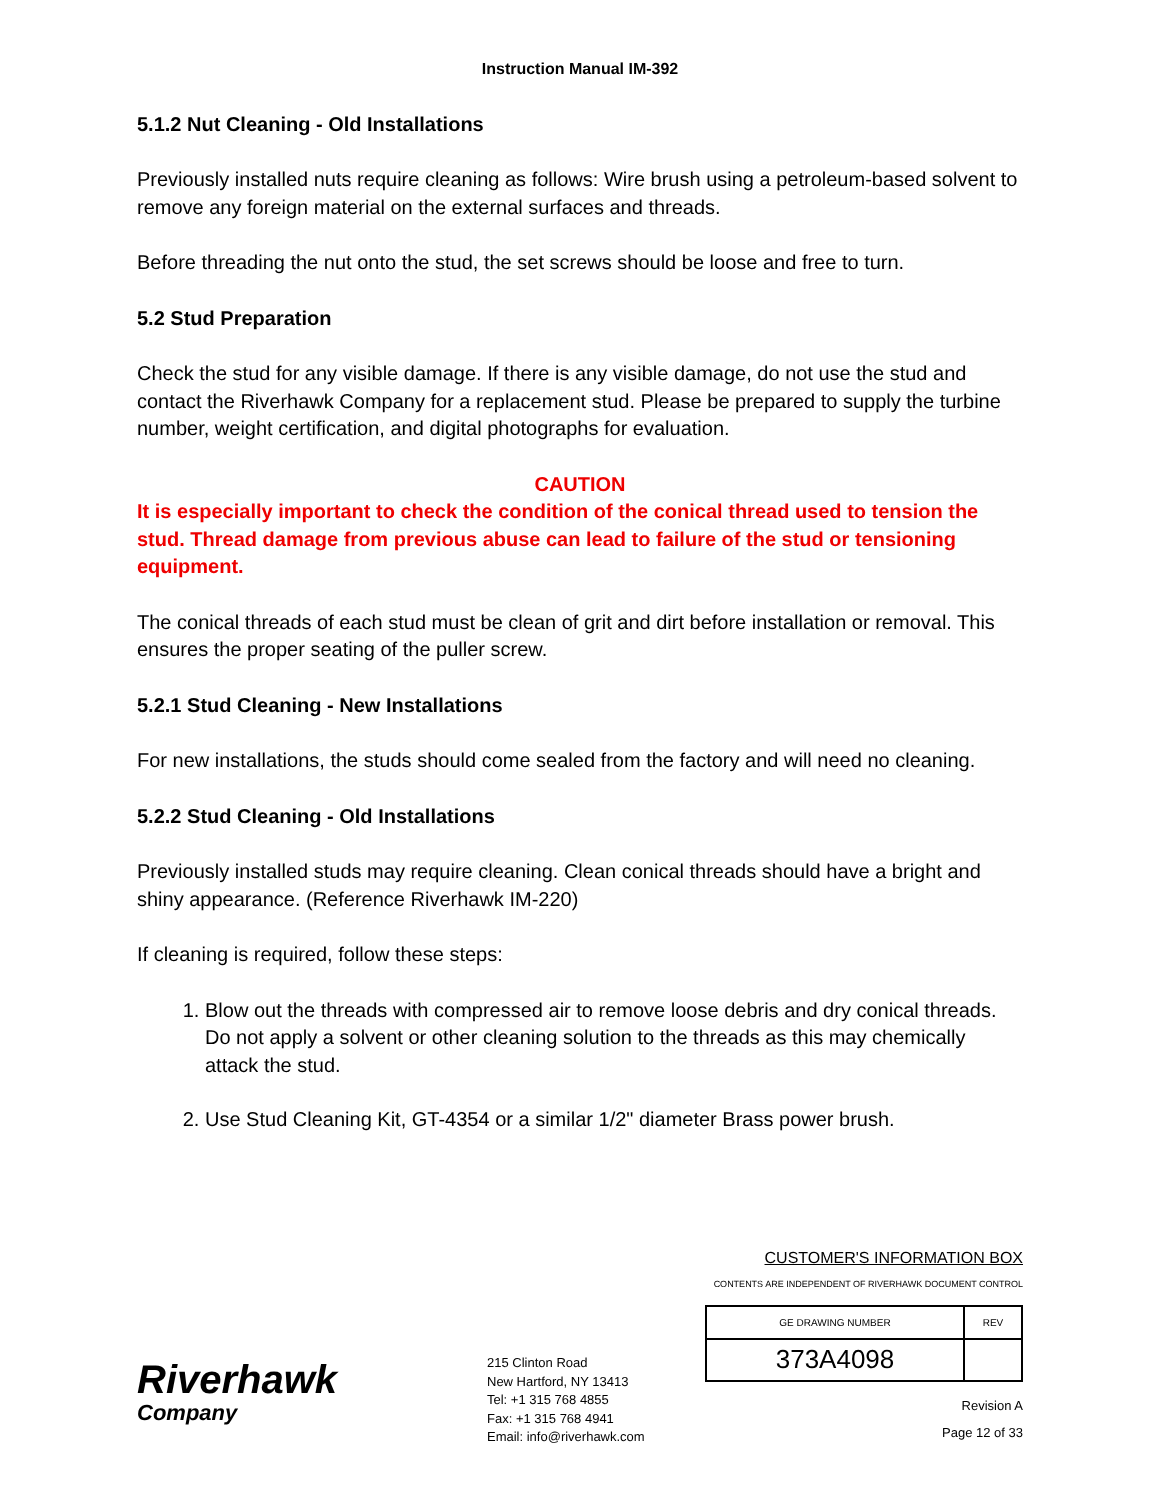Instruction Manual IM-392
5.1.2 Nut Cleaning - Old Installations
Previously installed nuts require cleaning as follows: Wire brush using a petroleum-based solvent to remove any foreign material on the external surfaces and threads.
Before threading the nut onto the stud, the set screws should be loose and free to turn.
5.2 Stud Preparation
Check the stud for any visible damage. If there is any visible damage, do not use the stud and contact the Riverhawk Company for a replacement stud. Please be prepared to supply the turbine number, weight certification, and digital photographs for evaluation.
CAUTION
It is especially important to check the condition of the conical thread used to tension the stud. Thread damage from previous abuse can lead to failure of the stud or tensioning equipment.
The conical threads of each stud must be clean of grit and dirt before installation or removal. This ensures the proper seating of the puller screw.
5.2.1 Stud Cleaning - New Installations
For new installations, the studs should come sealed from the factory and will need no cleaning.
5.2.2 Stud Cleaning - Old Installations
Previously installed studs may require cleaning. Clean conical threads should have a bright and shiny appearance. (Reference Riverhawk IM-220)
If cleaning is required, follow these steps:
1. Blow out the threads with compressed air to remove loose debris and dry conical threads. Do not apply a solvent or other cleaning solution to the threads as this may chemically attack the stud.
2. Use Stud Cleaning Kit, GT-4354 or a similar 1/2" diameter Brass power brush.
Riverhawk
Company
215 Clinton Road
New Hartford, NY 13413
Tel: +1 315 768 4855
Fax: +1 315 768 4941
Email: info@riverhawk.com
CUSTOMER'S INFORMATION BOX
CONTENTS ARE INDEPENDENT OF RIVERHAWK DOCUMENT CONTROL
| GE DRAWING NUMBER | REV |
| 373A4098 | |
Revision A
Page 12 of 33